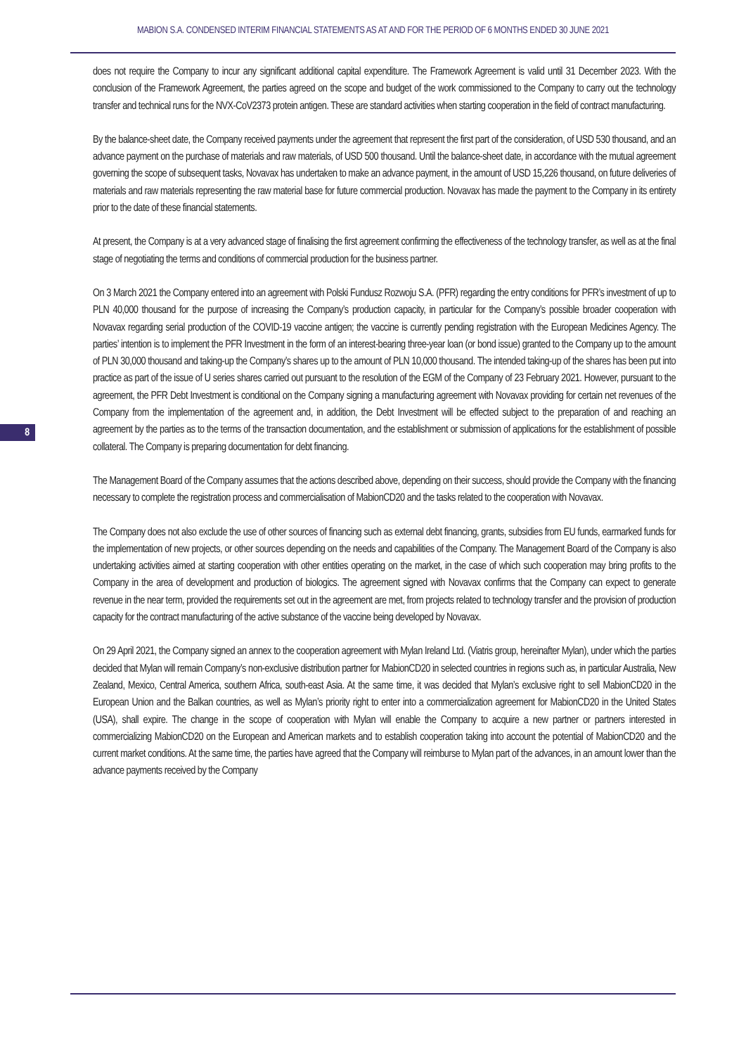MABION S.A. CONDENSED INTERIM FINANCIAL STATEMENTS AS AT AND FOR THE PERIOD OF 6 MONTHS ENDED 30 JUNE 2021
8
does not require the Company to incur any significant additional capital expenditure. The Framework Agreement is valid until 31 December 2023. With the conclusion of the Framework Agreement, the parties agreed on the scope and budget of the work commissioned to the Company to carry out the technology transfer and technical runs for the NVX-CoV2373 protein antigen. These are standard activities when starting cooperation in the field of contract manufacturing.
By the balance-sheet date, the Company received payments under the agreement that represent the first part of the consideration, of USD 530 thousand, and an advance payment on the purchase of materials and raw materials, of USD 500 thousand. Until the balance-sheet date, in accordance with the mutual agreement governing the scope of subsequent tasks, Novavax has undertaken to make an advance payment, in the amount of USD 15,226 thousand, on future deliveries of materials and raw materials representing the raw material base for future commercial production. Novavax has made the payment to the Company in its entirety prior to the date of these financial statements.
At present, the Company is at a very advanced stage of finalising the first agreement confirming the effectiveness of the technology transfer, as well as at the final stage of negotiating the terms and conditions of commercial production for the business partner.
On 3 March 2021 the Company entered into an agreement with Polski Fundusz Rozwoju S.A. (PFR) regarding the entry conditions for PFR’s investment of up to PLN 40,000 thousand for the purpose of increasing the Company’s production capacity, in particular for the Company’s possible broader cooperation with Novavax regarding serial production of the COVID-19 vaccine antigen; the vaccine is currently pending registration with the European Medicines Agency. The parties’ intention is to implement the PFR Investment in the form of an interest-bearing three-year loan (or bond issue) granted to the Company up to the amount of PLN 30,000 thousand and taking-up the Company’s shares up to the amount of PLN 10,000 thousand. The intended taking-up of the shares has been put into practice as part of the issue of U series shares carried out pursuant to the resolution of the EGM of the Company of 23 February 2021. However, pursuant to the agreement, the PFR Debt Investment is conditional on the Company signing a manufacturing agreement with Novavax providing for certain net revenues of the Company from the implementation of the agreement and, in addition, the Debt Investment will be effected subject to the preparation of and reaching an agreement by the parties as to the terms of the transaction documentation, and the establishment or submission of applications for the establishment of possible collateral. The Company is preparing documentation for debt financing.
The Management Board of the Company assumes that the actions described above, depending on their success, should provide the Company with the financing necessary to complete the registration process and commercialisation of MabionCD20 and the tasks related to the cooperation with Novavax.
The Company does not also exclude the use of other sources of financing such as external debt financing, grants, subsidies from EU funds, earmarked funds for the implementation of new projects, or other sources depending on the needs and capabilities of the Company. The Management Board of the Company is also undertaking activities aimed at starting cooperation with other entities operating on the market, in the case of which such cooperation may bring profits to the Company in the area of development and production of biologics. The agreement signed with Novavax confirms that the Company can expect to generate revenue in the near term, provided the requirements set out in the agreement are met, from projects related to technology transfer and the provision of production capacity for the contract manufacturing of the active substance of the vaccine being developed by Novavax.
On 29 April 2021, the Company signed an annex to the cooperation agreement with Mylan Ireland Ltd. (Viatris group, hereinafter Mylan), under which the parties decided that Mylan will remain Company’s non-exclusive distribution partner for MabionCD20 in selected countries in regions such as, in particular Australia, New Zealand, Mexico, Central America, southern Africa, south-east Asia. At the same time, it was decided that Mylan’s exclusive right to sell MabionCD20 in the European Union and the Balkan countries, as well as Mylan’s priority right to enter into a commercialization agreement for MabionCD20 in the United States (USA), shall expire. The change in the scope of cooperation with Mylan will enable the Company to acquire a new partner or partners interested in commercializing MabionCD20 on the European and American markets and to establish cooperation taking into account the potential of MabionCD20 and the current market conditions. At the same time, the parties have agreed that the Company will reimburse to Mylan part of the advances, in an amount lower than the advance payments received by the Company